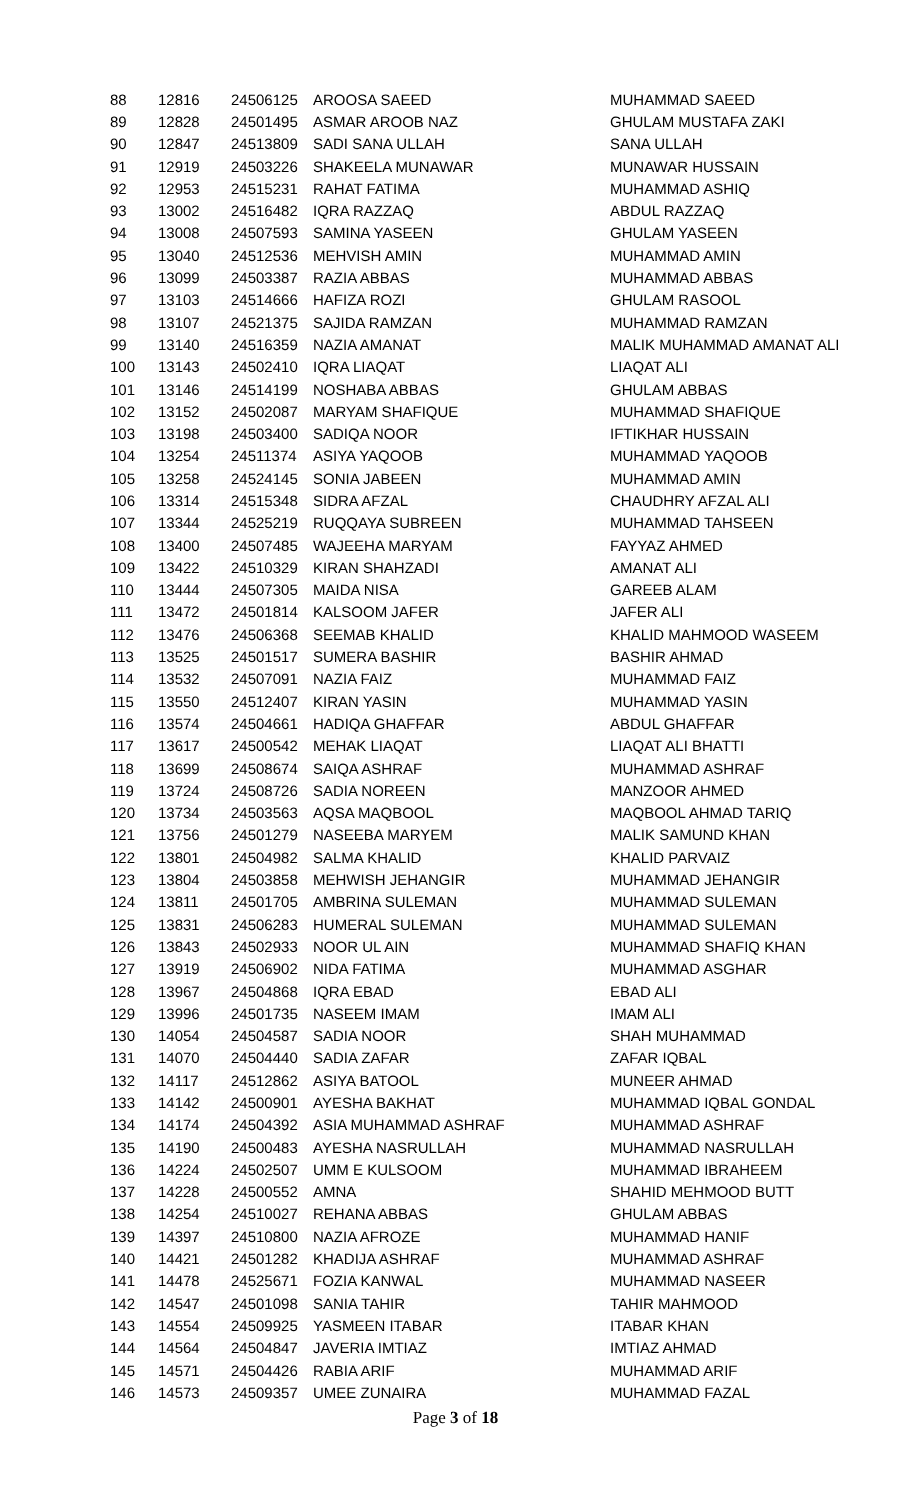| 88 | 12816 | 24506125 | AROOSA SAEED | MUHAMMAD SAEED |
| 89 | 12828 | 24501495 | ASMAR AROOB NAZ | GHULAM MUSTAFA ZAKI |
| 90 | 12847 | 24513809 | SADI SANA ULLAH | SANA ULLAH |
| 91 | 12919 | 24503226 | SHAKEELA MUNAWAR | MUNAWAR HUSSAIN |
| 92 | 12953 | 24515231 | RAHAT FATIMA | MUHAMMAD ASHIQ |
| 93 | 13002 | 24516482 | IQRA RAZZAQ | ABDUL RAZZAQ |
| 94 | 13008 | 24507593 | SAMINA YASEEN | GHULAM YASEEN |
| 95 | 13040 | 24512536 | MEHVISH AMIN | MUHAMMAD AMIN |
| 96 | 13099 | 24503387 | RAZIA ABBAS | MUHAMMAD ABBAS |
| 97 | 13103 | 24514666 | HAFIZA ROZI | GHULAM RASOOL |
| 98 | 13107 | 24521375 | SAJIDA RAMZAN | MUHAMMAD RAMZAN |
| 99 | 13140 | 24516359 | NAZIA AMANAT | MALIK MUHAMMAD AMANAT ALI |
| 100 | 13143 | 24502410 | IQRA LIAQAT | LIAQAT ALI |
| 101 | 13146 | 24514199 | NOSHABA ABBAS | GHULAM ABBAS |
| 102 | 13152 | 24502087 | MARYAM SHAFIQUE | MUHAMMAD SHAFIQUE |
| 103 | 13198 | 24503400 | SADIQA NOOR | IFTIKHAR HUSSAIN |
| 104 | 13254 | 24511374 | ASIYA YAQOOB | MUHAMMAD YAQOOB |
| 105 | 13258 | 24524145 | SONIA JABEEN | MUHAMMAD AMIN |
| 106 | 13314 | 24515348 | SIDRA AFZAL | CHAUDHRY AFZAL ALI |
| 107 | 13344 | 24525219 | RUQQAYA SUBREEN | MUHAMMAD TAHSEEN |
| 108 | 13400 | 24507485 | WAJEEHA MARYAM | FAYYAZ AHMED |
| 109 | 13422 | 24510329 | KIRAN SHAHZADI | AMANAT ALI |
| 110 | 13444 | 24507305 | MAIDA NISA | GAREEB ALAM |
| 111 | 13472 | 24501814 | KALSOOM JAFER | JAFER ALI |
| 112 | 13476 | 24506368 | SEEMAB KHALID | KHALID MAHMOOD WASEEM |
| 113 | 13525 | 24501517 | SUMERA BASHIR | BASHIR AHMAD |
| 114 | 13532 | 24507091 | NAZIA FAIZ | MUHAMMAD FAIZ |
| 115 | 13550 | 24512407 | KIRAN YASIN | MUHAMMAD YASIN |
| 116 | 13574 | 24504661 | HADIQA GHAFFAR | ABDUL GHAFFAR |
| 117 | 13617 | 24500542 | MEHAK LIAQAT | LIAQAT ALI BHATTI |
| 118 | 13699 | 24508674 | SAIQA ASHRAF | MUHAMMAD ASHRAF |
| 119 | 13724 | 24508726 | SADIA NOREEN | MANZOOR AHMED |
| 120 | 13734 | 24503563 | AQSA MAQBOOL | MAQBOOL AHMAD TARIQ |
| 121 | 13756 | 24501279 | NASEEBA MARYEM | MALIK SAMUND KHAN |
| 122 | 13801 | 24504982 | SALMA KHALID | KHALID PARVAIZ |
| 123 | 13804 | 24503858 | MEHWISH JEHANGIR | MUHAMMAD JEHANGIR |
| 124 | 13811 | 24501705 | AMBRINA SULEMAN | MUHAMMAD SULEMAN |
| 125 | 13831 | 24506283 | HUMERAL SULEMAN | MUHAMMAD SULEMAN |
| 126 | 13843 | 24502933 | NOOR UL AIN | MUHAMMAD SHAFIQ KHAN |
| 127 | 13919 | 24506902 | NIDA FATIMA | MUHAMMAD ASGHAR |
| 128 | 13967 | 24504868 | IQRA EBAD | EBAD ALI |
| 129 | 13996 | 24501735 | NASEEM IMAM | IMAM ALI |
| 130 | 14054 | 24504587 | SADIA NOOR | SHAH MUHAMMAD |
| 131 | 14070 | 24504440 | SADIA ZAFAR | ZAFAR IQBAL |
| 132 | 14117 | 24512862 | ASIYA BATOOL | MUNEER AHMAD |
| 133 | 14142 | 24500901 | AYESHA BAKHAT | MUHAMMAD IQBAL GONDAL |
| 134 | 14174 | 24504392 | ASIA MUHAMMAD ASHRAF | MUHAMMAD ASHRAF |
| 135 | 14190 | 24500483 | AYESHA NASRULLAH | MUHAMMAD NASRULLAH |
| 136 | 14224 | 24502507 | UMM E KULSOOM | MUHAMMAD IBRAHEEM |
| 137 | 14228 | 24500552 | AMNA | SHAHID MEHMOOD BUTT |
| 138 | 14254 | 24510027 | REHANA ABBAS | GHULAM ABBAS |
| 139 | 14397 | 24510800 | NAZIA AFROZE | MUHAMMAD HANIF |
| 140 | 14421 | 24501282 | KHADIJA ASHRAF | MUHAMMAD ASHRAF |
| 141 | 14478 | 24525671 | FOZIA KANWAL | MUHAMMAD NASEER |
| 142 | 14547 | 24501098 | SANIA TAHIR | TAHIR MAHMOOD |
| 143 | 14554 | 24509925 | YASMEEN ITABAR | ITABAR KHAN |
| 144 | 14564 | 24504847 | JAVERIA IMTIAZ | IMTIAZ AHMAD |
| 145 | 14571 | 24504426 | RABIA ARIF | MUHAMMAD ARIF |
| 146 | 14573 | 24509357 | UMEE ZUNAIRA | MUHAMMAD FAZAL |
Page 3 of 18